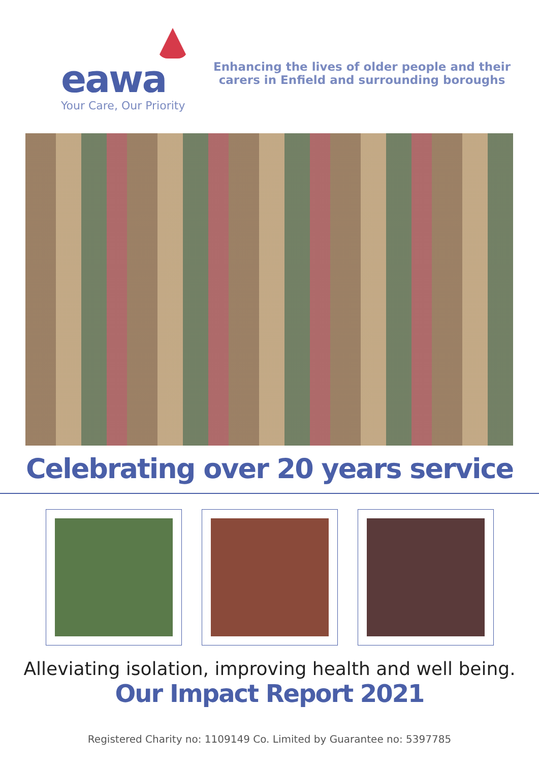eawa
Your Care, Our Priority
Enhancing the lives of older people and their
carers in Enfield and surrounding boroughs
Celebrating over 20 years service
Alleviating isolation, improving health and well being.
Our Impact Report 2021
Registered Charity no: 1109149 Co. Limited by Guarantee no: 5397785